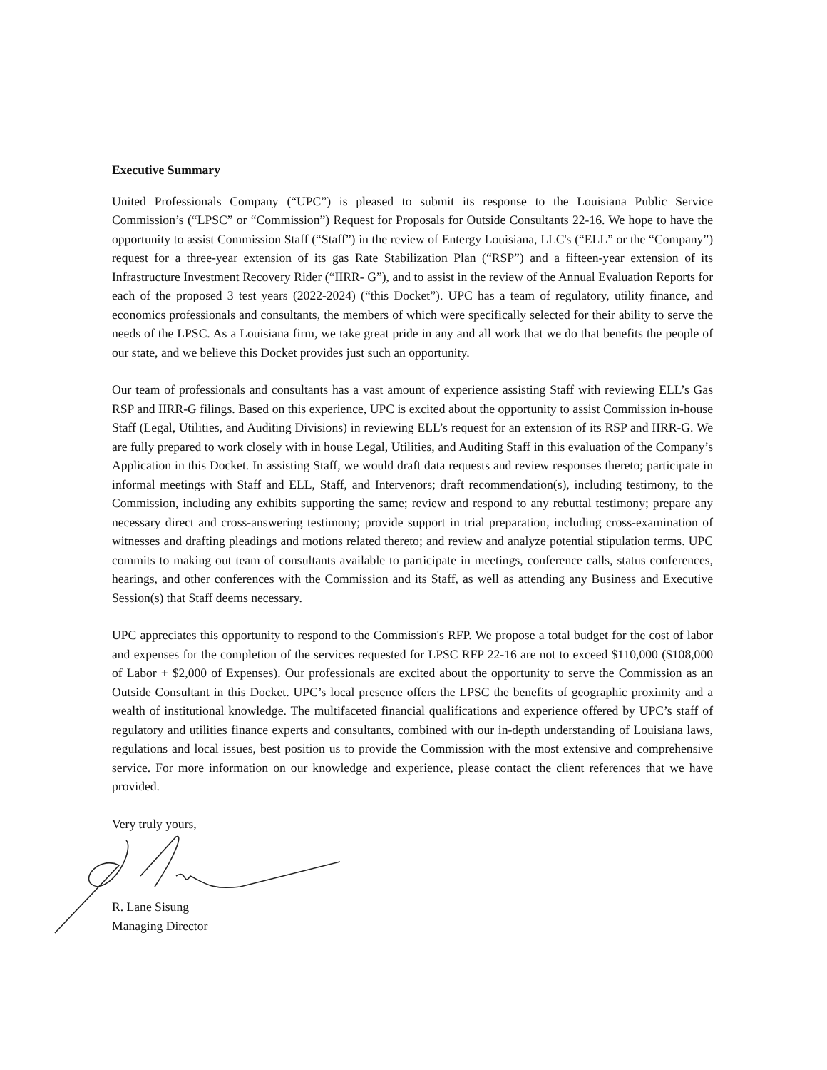Executive Summary
United Professionals Company (“UPC”) is pleased to submit its response to the Louisiana Public Service Commission’s (“LPSC” or “Commission”) Request for Proposals for Outside Consultants 22-16. We hope to have the opportunity to assist Commission Staff (“Staff”) in the review of Entergy Louisiana, LLC's (“ELL” or the “Company”) request for a three-year extension of its gas Rate Stabilization Plan (“RSP”) and a fifteen-year extension of its Infrastructure Investment Recovery Rider (“IIRR- G”), and to assist in the review of the Annual Evaluation Reports for each of the proposed 3 test years (2022-2024) (“this Docket”). UPC has a team of regulatory, utility finance, and economics professionals and consultants, the members of which were specifically selected for their ability to serve the needs of the LPSC. As a Louisiana firm, we take great pride in any and all work that we do that benefits the people of our state, and we believe this Docket provides just such an opportunity.
Our team of professionals and consultants has a vast amount of experience assisting Staff with reviewing ELL’s Gas RSP and IIRR-G filings. Based on this experience, UPC is excited about the opportunity to assist Commission in-house Staff (Legal, Utilities, and Auditing Divisions) in reviewing ELL’s request for an extension of its RSP and IIRR-G. We are fully prepared to work closely with in house Legal, Utilities, and Auditing Staff in this evaluation of the Company’s Application in this Docket. In assisting Staff, we would draft data requests and review responses thereto; participate in informal meetings with Staff and ELL, Staff, and Intervenors; draft recommendation(s), including testimony, to the Commission, including any exhibits supporting the same; review and respond to any rebuttal testimony; prepare any necessary direct and cross-answering testimony; provide support in trial preparation, including cross-examination of witnesses and drafting pleadings and motions related thereto; and review and analyze potential stipulation terms. UPC commits to making out team of consultants available to participate in meetings, conference calls, status conferences, hearings, and other conferences with the Commission and its Staff, as well as attending any Business and Executive Session(s) that Staff deems necessary.
UPC appreciates this opportunity to respond to the Commission's RFP. We propose a total budget for the cost of labor and expenses for the completion of the services requested for LPSC RFP 22-16 are not to exceed $110,000 ($108,000 of Labor + $2,000 of Expenses). Our professionals are excited about the opportunity to serve the Commission as an Outside Consultant in this Docket. UPC’s local presence offers the LPSC the benefits of geographic proximity and a wealth of institutional knowledge. The multifaceted financial qualifications and experience offered by UPC’s staff of regulatory and utilities finance experts and consultants, combined with our in-depth understanding of Louisiana laws, regulations and local issues, best position us to provide the Commission with the most extensive and comprehensive service. For more information on our knowledge and experience, please contact the client references that we have provided.
Very truly yours,
R. Lane Sisung
Managing Director